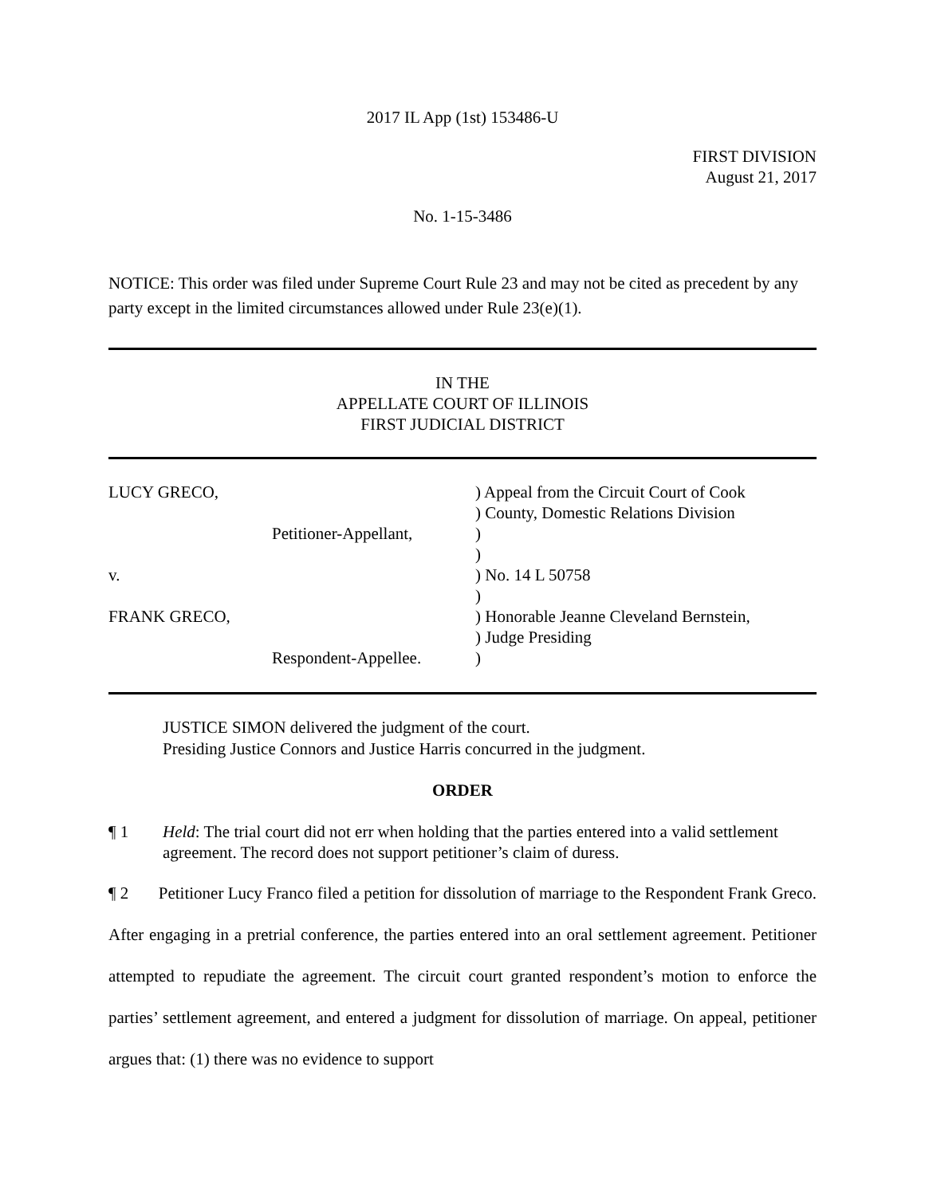2017 IL App (1st) 153486-U
FIRST DIVISION
August 21, 2017
No. 1-15-3486
NOTICE: This order was filed under Supreme Court Rule 23 and may not be cited as precedent by any party except in the limited circumstances allowed under Rule 23(e)(1).
IN THE
APPELLATE COURT OF ILLINOIS
FIRST JUDICIAL DISTRICT
LUCY GRECO,
) Appeal from the Circuit Court of Cook
) County, Domestic Relations Division
Petitioner-Appellant,
)
)
v.
) No. 14 L 50758
)
FRANK GRECO,
) Honorable Jeanne Cleveland Bernstein,
) Judge Presiding
Respondent-Appellee.
)
JUSTICE SIMON delivered the judgment of the court.
Presiding Justice Connors and Justice Harris concurred in the judgment.
ORDER
¶ 1 Held: The trial court did not err when holding that the parties entered into a valid settlement agreement. The record does not support petitioner’s claim of duress.
¶ 2 Petitioner Lucy Franco filed a petition for dissolution of marriage to the Respondent Frank Greco. After engaging in a pretrial conference, the parties entered into an oral settlement agreement. Petitioner attempted to repudiate the agreement. The circuit court granted respondent’s motion to enforce the parties’ settlement agreement, and entered a judgment for dissolution of marriage. On appeal, petitioner argues that: (1) there was no evidence to support